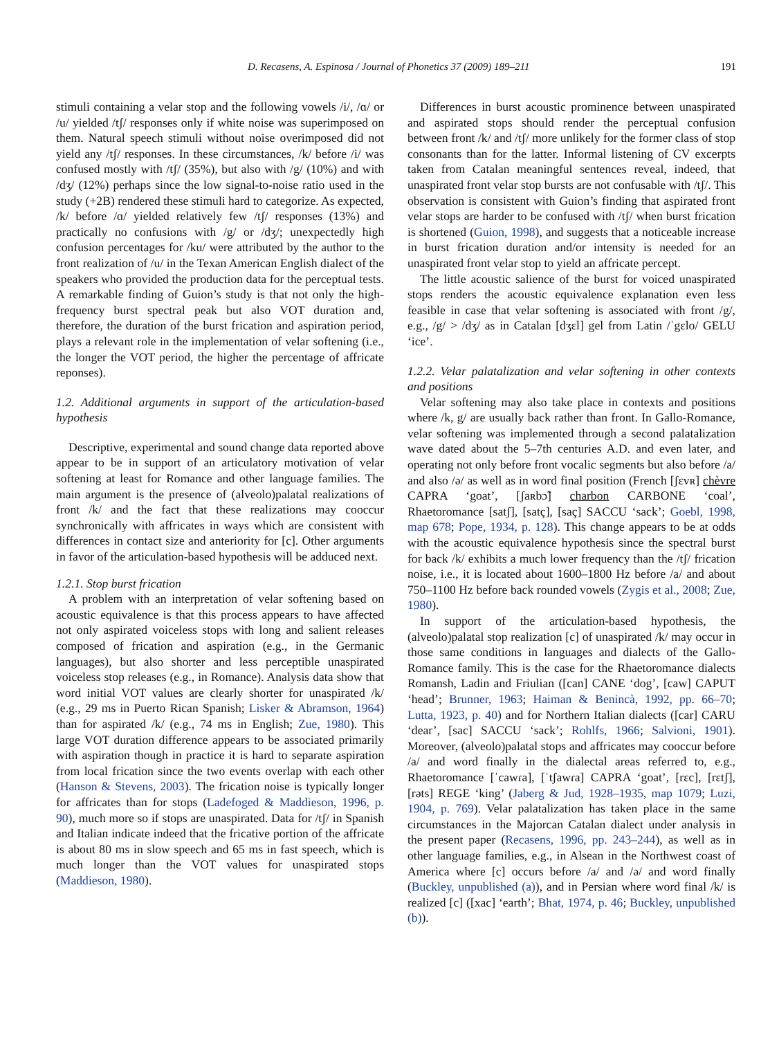D. Recasens, A. Espinosa / Journal of Phonetics 37 (2009) 189–211 191
stimuli containing a velar stop and the following vowels /i/, /ɑ/ or /u/ yielded /tʃ/ responses only if white noise was superimposed on them. Natural speech stimuli without noise overimposed did not yield any /tʃ/ responses. In these circumstances, /k/ before /i/ was confused mostly with /tʃ/ (35%), but also with /g/ (10%) and with /dʒ/ (12%) perhaps since the low signal-to-noise ratio used in the study (+2B) rendered these stimuli hard to categorize. As expected, /k/ before /ɑ/ yielded relatively few /tʃ/ responses (13%) and practically no confusions with /g/ or /dʒ/; unexpectedly high confusion percentages for /ku/ were attributed by the author to the front realization of /u/ in the Texan American English dialect of the speakers who provided the production data for the perceptual tests. A remarkable finding of Guion’s study is that not only the high-frequency burst spectral peak but also VOT duration and, therefore, the duration of the burst frication and aspiration period, plays a relevant role in the implementation of velar softening (i.e., the longer the VOT period, the higher the percentage of affricate reponses).
1.2. Additional arguments in support of the articulation-based hypothesis
Descriptive, experimental and sound change data reported above appear to be in support of an articulatory motivation of velar softening at least for Romance and other language families. The main argument is the presence of (alveolo)palatal realizations of front /k/ and the fact that these realizations may cooccur synchronically with affricates in ways which are consistent with differences in contact size and anteriority for [c]. Other arguments in favor of the articulation-based hypothesis will be adduced next.
1.2.1. Stop burst frication
A problem with an interpretation of velar softening based on acoustic equivalence is that this process appears to have affected not only aspirated voiceless stops with long and salient releases composed of frication and aspiration (e.g., in the Germanic languages), but also shorter and less perceptible unaspirated voiceless stop releases (e.g., in Romance). Analysis data show that word initial VOT values are clearly shorter for unaspirated /k/ (e.g., 29 ms in Puerto Rican Spanish; Lisker & Abramson, 1964) than for aspirated /k/ (e.g., 74 ms in English; Zue, 1980). This large VOT duration difference appears to be associated primarily with aspiration though in practice it is hard to separate aspiration from local frication since the two events overlap with each other (Hanson & Stevens, 2003). The frication noise is typically longer for affricates than for stops (Ladefoged & Maddieson, 1996, p. 90), much more so if stops are unaspirated. Data for /tʃ/ in Spanish and Italian indicate indeed that the fricative portion of the affricate is about 80 ms in slow speech and 65 ms in fast speech, which is much longer than the VOT values for unaspirated stops (Maddieson, 1980).
Differences in burst acoustic prominence between unaspirated and aspirated stops should render the perceptual confusion between front /k/ and /tʃ/ more unlikely for the former class of stop consonants than for the latter. Informal listening of CV excerpts taken from Catalan meaningful sentences reveal, indeed, that unaspirated front velar stop bursts are not confusable with /tʃ/. This observation is consistent with Guion’s finding that aspirated front velar stops are harder to be confused with /tʃ/ when burst frication is shortened (Guion, 1998), and suggests that a noticeable increase in burst frication duration and/or intensity is needed for an unaspirated front velar stop to yield an affricate percept.
The little acoustic salience of the burst for voiced unaspirated stops renders the acoustic equivalence explanation even less feasible in case that velar softening is associated with front /g/, e.g., /g/ > /dʒ/ as in Catalan [dʒɛl] gel from Latin /ˈgɛlo/ GELU ‘ice’.
1.2.2. Velar palatalization and velar softening in other contexts and positions
Velar softening may also take place in contexts and positions where /k, g/ are usually back rather than front. In Gallo-Romance, velar softening was implemented through a second palatalization wave dated about the 5–7th centuries A.D. and even later, and operating not only before front vocalic segments but also before /a/ and also /ə/ as well as in word final position (French [ʃɛvʀ] chèvre CAPRA ‘goat’, [ʃaʀbɔ̃] charbon CARBONE ‘coal’, Rhaetoromance [satʃ], [satç], [saç] SACCU ‘sack’; Goebl, 1998, map 678; Pope, 1934, p. 128). This change appears to be at odds with the acoustic equivalence hypothesis since the spectral burst for back /k/ exhibits a much lower frequency than the /tʃ/ frication noise, i.e., it is located about 1600–1800 Hz before /a/ and about 750–1100 Hz before back rounded vowels (Zygis et al., 2008; Zue, 1980).
In support of the articulation-based hypothesis, the (alveolo)palatal stop realization [c] of unaspirated /k/ may occur in those same conditions in languages and dialects of the Gallo-Romance family. This is the case for the Rhaetoromance dialects Romansh, Ladin and Friulian ([can] CANE ‘dog’, [caw] CAPUT ‘head’; Brunner, 1963; Haiman & Benincà, 1992, pp. 66–70; Lutta, 1923, p. 40) and for Northern Italian dialects ([car] CARU ‘dear’, [sac] SACCU ‘sack’; Rohlfs, 1966; Salvioni, 1901). Moreover, (alveolo)palatal stops and affricates may cooccur before /a/ and word finally in the dialectal areas referred to, e.g., Rhaetoromance [ˈcawɾa], [ˈtʃawɾa] CAPRA ‘goat’, [rɛc], [rɛtʃ], [rəts] REGE ‘king’ (Jaberg & Jud, 1928–1935, map 1079; Luzi, 1904, p. 769). Velar palatalization has taken place in the same circumstances in the Majorcan Catalan dialect under analysis in the present paper (Recasens, 1996, pp. 243–244), as well as in other language families, e.g., in Alsean in the Northwest coast of America where [c] occurs before /a/ and /ə/ and word finally (Buckley, unpublished (a)), and in Persian where word final /k/ is realized [c] ([xac] ‘earth’; Bhat, 1974, p. 46; Buckley, unpublished (b)).